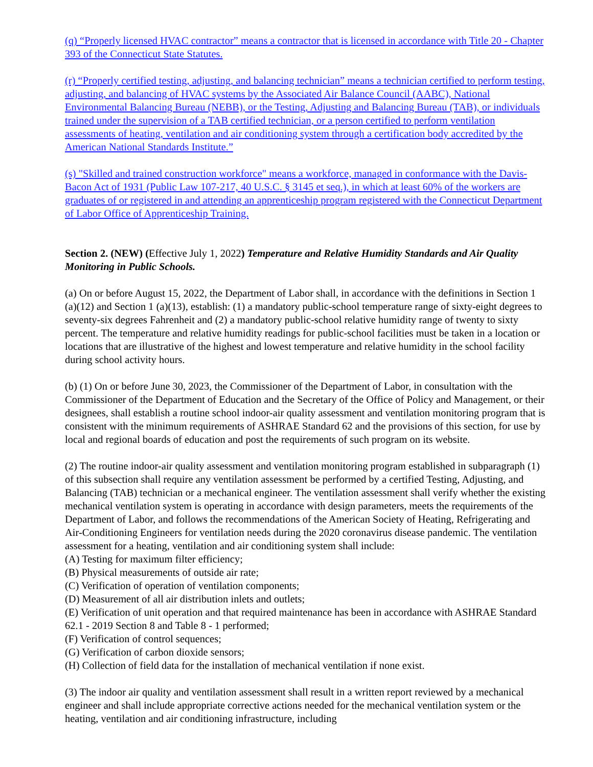(q) “Properly licensed HVAC contractor” means a contractor that is licensed in accordance with Title 20 - Chapter 393 of the Connecticut State Statutes.
(r) “Properly certified testing, adjusting, and balancing technician” means a technician certified to perform testing, adjusting, and balancing of HVAC systems by the Associated Air Balance Council (AABC), National Environmental Balancing Bureau (NEBB), or the Testing, Adjusting and Balancing Bureau (TAB), or individuals trained under the supervision of a TAB certified technician, or a person certified to perform ventilation assessments of heating, ventilation and air conditioning system through a certification body accredited by the American National Standards Institute.”
(s) "Skilled and trained construction workforce" means a workforce, managed in conformance with the Davis-Bacon Act of 1931 (Public Law 107-217, 40 U.S.C. § 3145 et seq.), in which at least 60% of the workers are graduates of or registered in and attending an apprenticeship program registered with the Connecticut Department of Labor Office of Apprenticeship Training.
Section 2. (NEW) (Effective July 1, 2022) Temperature and Relative Humidity Standards and Air Quality Monitoring in Public Schools.
(a) On or before August 15, 2022, the Department of Labor shall, in accordance with the definitions in Section 1 (a)(12) and Section 1 (a)(13), establish: (1) a mandatory public-school temperature range of sixty-eight degrees to seventy-six degrees Fahrenheit and (2) a mandatory public-school relative humidity range of twenty to sixty percent. The temperature and relative humidity readings for public-school facilities must be taken in a location or locations that are illustrative of the highest and lowest temperature and relative humidity in the school facility during school activity hours.
(b) (1) On or before June 30, 2023, the Commissioner of the Department of Labor, in consultation with the Commissioner of the Department of Education and the Secretary of the Office of Policy and Management, or their designees, shall establish a routine school indoor-air quality assessment and ventilation monitoring program that is consistent with the minimum requirements of ASHRAE Standard 62 and the provisions of this section, for use by local and regional boards of education and post the requirements of such program on its website.
(2) The routine indoor-air quality assessment and ventilation monitoring program established in subparagraph (1) of this subsection shall require any ventilation assessment be performed by a certified Testing, Adjusting, and Balancing (TAB) technician or a mechanical engineer. The ventilation assessment shall verify whether the existing mechanical ventilation system is operating in accordance with design parameters, meets the requirements of the Department of Labor, and follows the recommendations of the American Society of Heating, Refrigerating and Air-Conditioning Engineers for ventilation needs during the 2020 coronavirus disease pandemic. The ventilation assessment for a heating, ventilation and air conditioning system shall include:
(A) Testing for maximum filter efficiency;
(B) Physical measurements of outside air rate;
(C) Verification of operation of ventilation components;
(D) Measurement of all air distribution inlets and outlets;
(E) Verification of unit operation and that required maintenance has been in accordance with ASHRAE Standard 62.1 - 2019 Section 8 and Table 8 - 1 performed;
(F) Verification of control sequences;
(G) Verification of carbon dioxide sensors;
(H) Collection of field data for the installation of mechanical ventilation if none exist.
(3) The indoor air quality and ventilation assessment shall result in a written report reviewed by a mechanical engineer and shall include appropriate corrective actions needed for the mechanical ventilation system or the heating, ventilation and air conditioning infrastructure, including